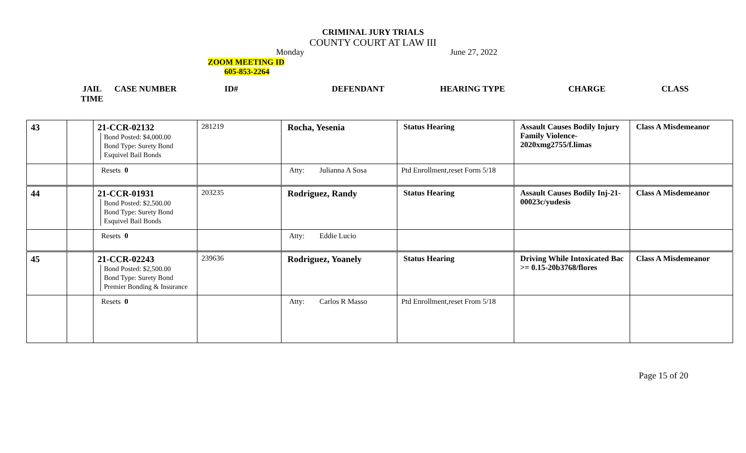CRIMINAL JURY TRIALS
COUNTY COURT AT LAW III
Monday June 27, 2022
ZOOM MEETING ID
605-853-2264
JAIL
TIME CASE NUMBER ID# DEFENDANT HEARING TYPE CHARGE CLASS
| 43 | | 21-CCR-02132 Bond Posted: $4,000.00 Bond Type: Surety Bond Esquivel Bail Bonds | 281219 | Rocha, Yesenia | Status Hearing | Assault Causes Bodily Injury Family Violence-2020xmg2755/f.limas | Class A Misdemeanor |
| | | Resets 0 | | Atty: Julianna A Sosa | Ptd Enrollment,reset Form 5/18 | | |
| 44 | | 21-CCR-01931 Bond Posted: $2,500.00 Bond Type: Surety Bond Esquivel Bail Bonds | 203235 | Rodriguez, Randy | Status Hearing | Assault Causes Bodily Inj-21-00023c/yudesis | Class A Misdemeanor |
| | | Resets 0 | | Atty: Eddie Lucio | | | |
| 45 | | 21-CCR-02243 Bond Posted: $2,500.00 Bond Type: Surety Bond Premier Bonding & Insurance | 239636 | Rodriguez, Yoanely | Status Hearing | Driving While Intoxicated Bac >= 0.15-20b3768/flores | Class A Misdemeanor |
| | | Resets 0 | | Atty: Carlos R Masso | Ptd Enrollment,reset From 5/18 | | |
Page 15 of 20